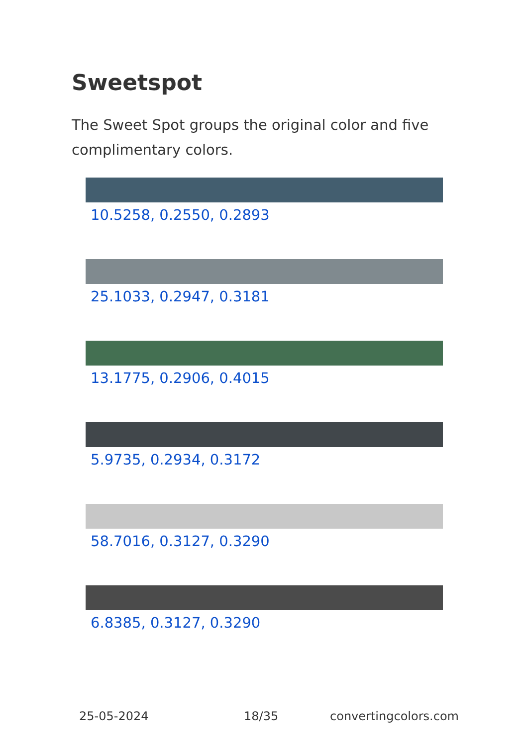Sweetspot
The Sweet Spot groups the original color and five complimentary colors.
10.5258, 0.2550, 0.2893
25.1033, 0.2947, 0.3181
13.1775, 0.2906, 0.4015
5.9735, 0.2934, 0.3172
58.7016, 0.3127, 0.3290
6.8385, 0.3127, 0.3290
25-05-2024 18/35 convertingcolors.com